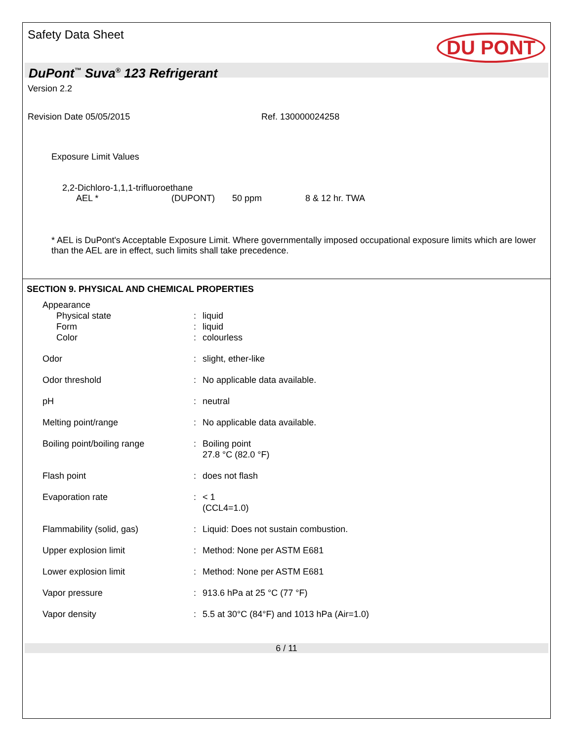Safety Data Sheet DU PONT
DuPont<sup>™</sup> Suva<sup>®</sup> 123 Refrigerant
Version 2.2
Revision Date 05/05/2015 Ref. 130000024258
Exposure Limit Values
2,2-Dichloro-1,1,1-trifluoroethane
AEL * (DUPONT) 50 ppm 8 & 12 hr. TWA
* AEL is DuPont's Acceptable Exposure Limit. Where governmentally imposed occupational exposure limits which are lower than the AEL are in effect, such limits shall take precedence.
SECTION 9. PHYSICAL AND CHEMICAL PROPERTIES
| Appearance | | |
| Physical state | : | liquid |
| Form | : | liquid |
| Color | : | colourless |
| Odor | : | slight, ether-like |
| Odor threshold | : | No applicable data available. |
| pH | : | neutral |
| Melting point/range | : | No applicable data available. |
| Boiling point/boiling range | : | Boiling point 27.8 °C (82.0 °F) |
| Flash point | : | does not flash |
| Evaporation rate | : | < 1 (CCL4=1.0) |
| Flammability (solid, gas) | : | Liquid: Does not sustain combustion. |
| Upper explosion limit | : | Method: None per ASTM E681 |
| Lower explosion limit | : | Method: None per ASTM E681 |
| Vapor pressure | : | 913.6 hPa at 25 °C (77 °F) |
| Vapor density | : | 5.5 at 30°C (84°F) and 1013 hPa (Air=1.0) |
6 / 11